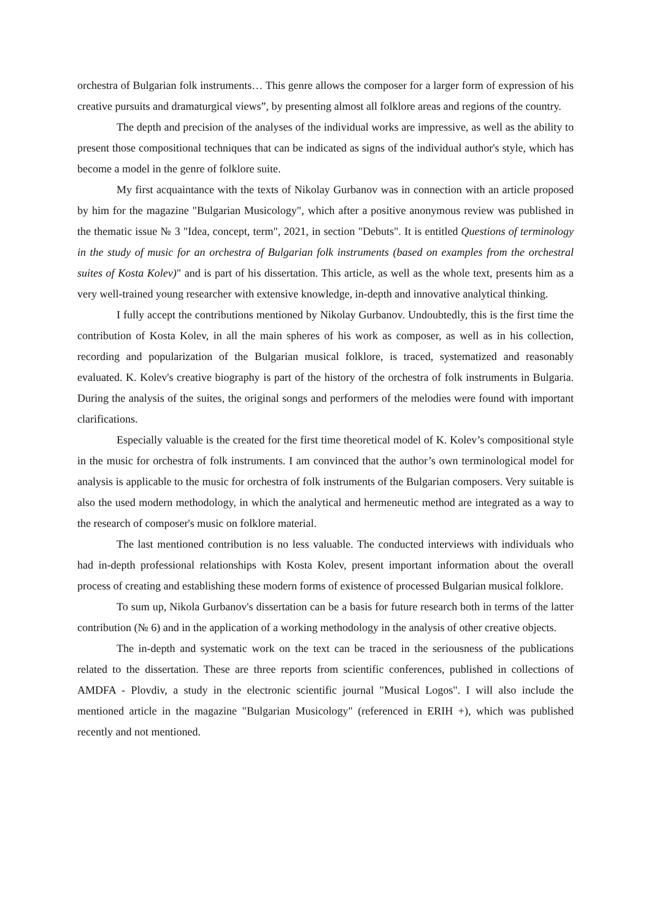orchestra of Bulgarian folk instruments… This genre allows the composer for a larger form of expression of his creative pursuits and dramaturgical views”, by presenting almost all folklore areas and regions of the country.
The depth and precision of the analyses of the individual works are impressive, as well as the ability to present those compositional techniques that can be indicated as signs of the individual author's style, which has become a model in the genre of folklore suite.
My first acquaintance with the texts of Nikolay Gurbanov was in connection with an article proposed by him for the magazine "Bulgarian Musicology", which after a positive anonymous review was published in the thematic issue № 3 "Idea, concept, term", 2021, in section "Debuts". It is entitled Questions of terminology in the study of music for an orchestra of Bulgarian folk instruments (based on examples from the orchestral suites of Kosta Kolev)" and is part of his dissertation. This article, as well as the whole text, presents him as a very well-trained young researcher with extensive knowledge, in-depth and innovative analytical thinking.
I fully accept the contributions mentioned by Nikolay Gurbanov. Undoubtedly, this is the first time the contribution of Kosta Kolev, in all the main spheres of his work as composer, as well as in his collection, recording and popularization of the Bulgarian musical folklore, is traced, systematized and reasonably evaluated. K. Kolev's creative biography is part of the history of the orchestra of folk instruments in Bulgaria. During the analysis of the suites, the original songs and performers of the melodies were found with important clarifications.
Especially valuable is the created for the first time theoretical model of K. Kolev’s compositional style in the music for orchestra of folk instruments. I am convinced that the author’s own terminological model for analysis is applicable to the music for orchestra of folk instruments of the Bulgarian composers. Very suitable is also the used modern methodology, in which the analytical and hermeneutic method are integrated as a way to the research of composer's music on folklore material.
The last mentioned contribution is no less valuable. The conducted interviews with individuals who had in-depth professional relationships with Kosta Kolev, present important information about the overall process of creating and establishing these modern forms of existence of processed Bulgarian musical folklore.
To sum up, Nikola Gurbanov's dissertation can be a basis for future research both in terms of the latter contribution (№ 6) and in the application of a working methodology in the analysis of other creative objects.
The in-depth and systematic work on the text can be traced in the seriousness of the publications related to the dissertation. These are three reports from scientific conferences, published in collections of AMDFA - Plovdiv, a study in the electronic scientific journal "Musical Logos". I will also include the mentioned article in the magazine "Bulgarian Musicology" (referenced in ERIH +), which was published recently and not mentioned.